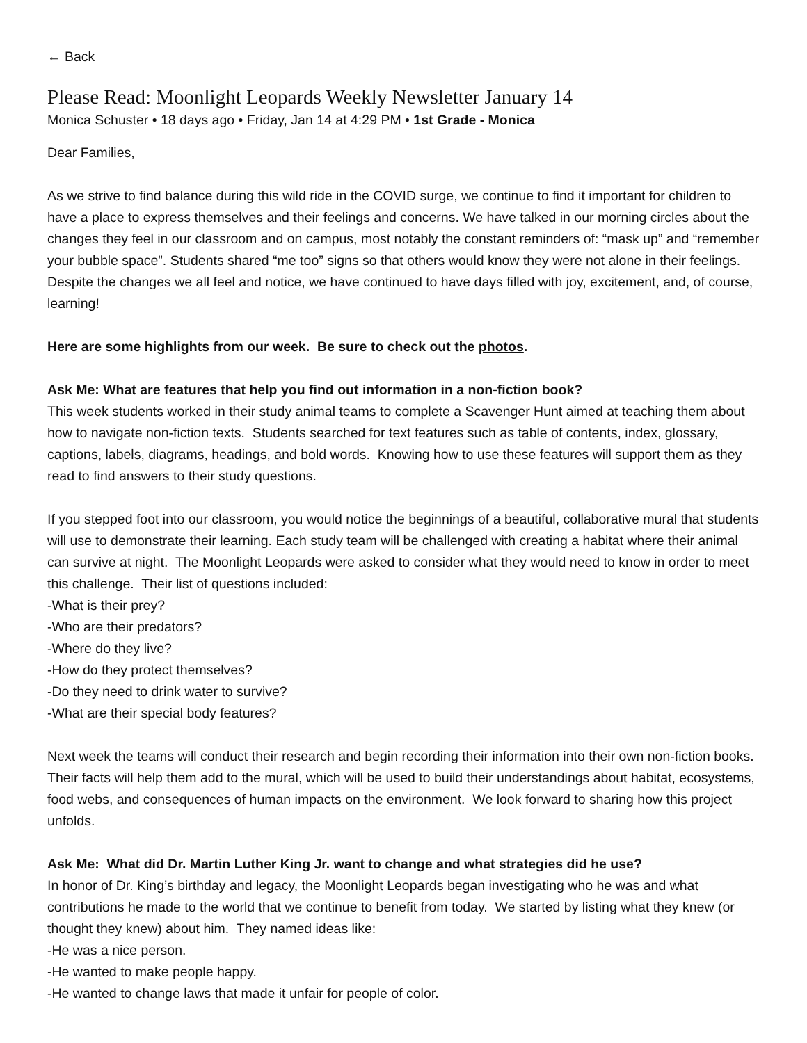← Back
Please Read: Moonlight Leopards Weekly Newsletter January 14
Monica Schuster • 18 days ago • Friday, Jan 14 at 4:29 PM • 1st Grade - Monica
Dear Families,
As we strive to find balance during this wild ride in the COVID surge, we continue to find it important for children to have a place to express themselves and their feelings and concerns. We have talked in our morning circles about the changes they feel in our classroom and on campus, most notably the constant reminders of: “mask up” and “remember your bubble space”. Students shared “me too” signs so that others would know they were not alone in their feelings. Despite the changes we all feel and notice, we have continued to have days filled with joy, excitement, and, of course, learning!
Here are some highlights from our week. Be sure to check out the photos.
Ask Me: What are features that help you find out information in a non-fiction book?
This week students worked in their study animal teams to complete a Scavenger Hunt aimed at teaching them about how to navigate non-fiction texts. Students searched for text features such as table of contents, index, glossary, captions, labels, diagrams, headings, and bold words. Knowing how to use these features will support them as they read to find answers to their study questions.
If you stepped foot into our classroom, you would notice the beginnings of a beautiful, collaborative mural that students will use to demonstrate their learning. Each study team will be challenged with creating a habitat where their animal can survive at night. The Moonlight Leopards were asked to consider what they would need to know in order to meet this challenge. Their list of questions included:
-What is their prey?
-Who are their predators?
-Where do they live?
-How do they protect themselves?
-Do they need to drink water to survive?
-What are their special body features?
Next week the teams will conduct their research and begin recording their information into their own non-fiction books. Their facts will help them add to the mural, which will be used to build their understandings about habitat, ecosystems, food webs, and consequences of human impacts on the environment. We look forward to sharing how this project unfolds.
Ask Me: What did Dr. Martin Luther King Jr. want to change and what strategies did he use?
In honor of Dr. King’s birthday and legacy, the Moonlight Leopards began investigating who he was and what contributions he made to the world that we continue to benefit from today. We started by listing what they knew (or thought they knew) about him. They named ideas like:
-He was a nice person.
-He wanted to make people happy.
-He wanted to change laws that made it unfair for people of color.